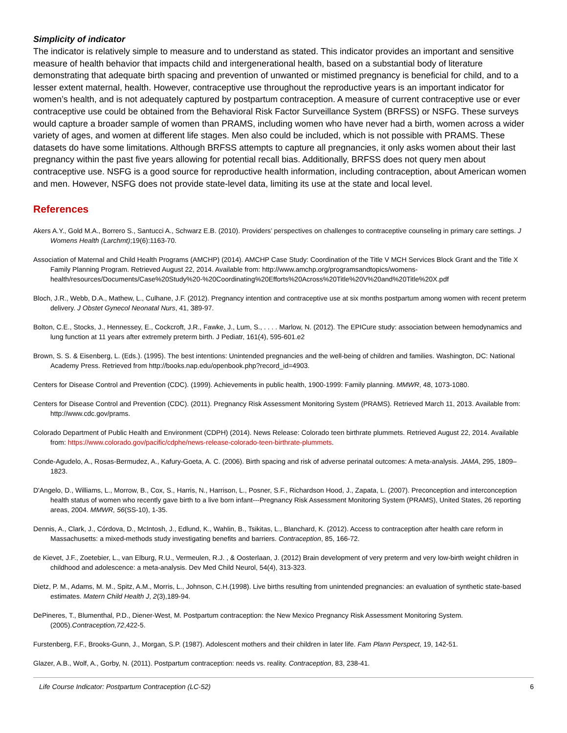Simplicity of indicator
The indicator is relatively simple to measure and to understand as stated. This indicator provides an important and sensitive measure of health behavior that impacts child and intergenerational health, based on a substantial body of literature demonstrating that adequate birth spacing and prevention of unwanted or mistimed pregnancy is beneficial for child, and to a lesser extent maternal, health. However, contraceptive use throughout the reproductive years is an important indicator for women’s health, and is not adequately captured by postpartum contraception. A measure of current contraceptive use or ever contraceptive use could be obtained from the Behavioral Risk Factor Surveillance System (BRFSS) or NSFG. These surveys would capture a broader sample of women than PRAMS, including women who have never had a birth, women across a wider variety of ages, and women at different life stages. Men also could be included, which is not possible with PRAMS. These datasets do have some limitations. Although BRFSS attempts to capture all pregnancies, it only asks women about their last pregnancy within the past five years allowing for potential recall bias. Additionally, BRFSS does not query men about contraceptive use. NSFG is a good source for reproductive health information, including contraception, about American women and men. However, NSFG does not provide state-level data, limiting its use at the state and local level.
References
Akers A.Y., Gold M.A., Borrero S., Santucci A., Schwarz E.B. (2010). Providers’ perspectives on challenges to contraceptive counseling in primary care settings. J Womens Health (Larchmt);19(6):1163-70.
Association of Maternal and Child Health Programs (AMCHP) (2014). AMCHP Case Study: Coordination of the Title V MCH Services Block Grant and the Title X Family Planning Program. Retrieved August 22, 2014. Available from: http://www.amchp.org/programsandtopics/womens-health/resources/Documents/Case%20Study%20-%20Coordinating%20Efforts%20Across%20Title%20V%20and%20Title%20X.pdf
Bloch, J.R., Webb, D.A., Mathew, L., Culhane, J.F. (2012). Pregnancy intention and contraceptive use at six months postpartum among women with recent preterm delivery. J Obstet Gynecol Neonatal Nurs, 41, 389-97.
Bolton, C.E., Stocks, J., Hennessey, E., Cockcroft, J.R., Fawke, J., Lum, S., . . . . Marlow, N. (2012). The EPICure study: association between hemodynamics and lung function at 11 years after extremely preterm birth. J Pediatr, 161(4), 595-601.e2
Brown, S. S. & Eisenberg, L. (Eds.). (1995). The best intentions: Unintended pregnancies and the well-being of children and families. Washington, DC: National Academy Press. Retrieved from http://books.nap.edu/openbook.php?record_id=4903.
Centers for Disease Control and Prevention (CDC). (1999). Achievements in public health, 1900-1999: Family planning. MMWR, 48, 1073-1080.
Centers for Disease Control and Prevention (CDC). (2011). Pregnancy Risk Assessment Monitoring System (PRAMS). Retrieved March 11, 2013. Available from: http://www.cdc.gov/prams.
Colorado Department of Public Health and Environment (CDPH) (2014). News Release: Colorado teen birthrate plummets. Retrieved August 22, 2014. Available from: https://www.colorado.gov/pacific/cdphe/news-release-colorado-teen-birthrate-plummets.
Conde-Agudelo, A., Rosas-Bermudez, A., Kafury-Goeta, A. C. (2006). Birth spacing and risk of adverse perinatal outcomes: A meta-analysis. JAMA, 295, 1809–1823.
D'Angelo, D., Williams, L., Morrow, B., Cox, S., Harris, N., Harrison, L., Posner, S.F., Richardson Hood, J., Zapata, L. (2007). Preconception and interconception health status of women who recently gave birth to a live born infant---Pregnancy Risk Assessment Monitoring System (PRAMS), United States, 26 reporting areas, 2004. MMWR, 56(SS-10), 1-35.
Dennis, A., Clark, J., Córdova, D., McIntosh, J., Edlund, K., Wahlin, B., Tsikitas, L., Blanchard, K. (2012). Access to contraception after health care reform in Massachusetts: a mixed-methods study investigating benefits and barriers. Contraception, 85, 166-72.
de Kievet, J.F., Zoetebier, L., van Elburg, R.U., Vermeulen, R.J. , & Oosterlaan, J. (2012) Brain development of very preterm and very low-birth weight children in childhood and adolescence: a meta-analysis. Dev Med Child Neurol, 54(4), 313-323.
Dietz, P. M., Adams, M. M., Spitz, A.M., Morris, L., Johnson, C.H.(1998). Live births resulting from unintended pregnancies: an evaluation of synthetic state-based estimates. Matern Child Health J, 2(3),189-94.
DePineres, T., Blumenthal, P.D., Diener-West, M. Postpartum contraception: the New Mexico Pregnancy Risk Assessment Monitoring System.(2005).Contraception,72,422-5.
Furstenberg, F.F., Brooks-Gunn, J., Morgan, S.P. (1987). Adolescent mothers and their children in later life. Fam Plann Perspect, 19, 142-51.
Glazer, A.B., Wolf, A., Gorby, N. (2011). Postpartum contraception: needs vs. reality. Contraception, 83, 238-41.
Life Course Indicator: Postpartum Contraception (LC-52) 6